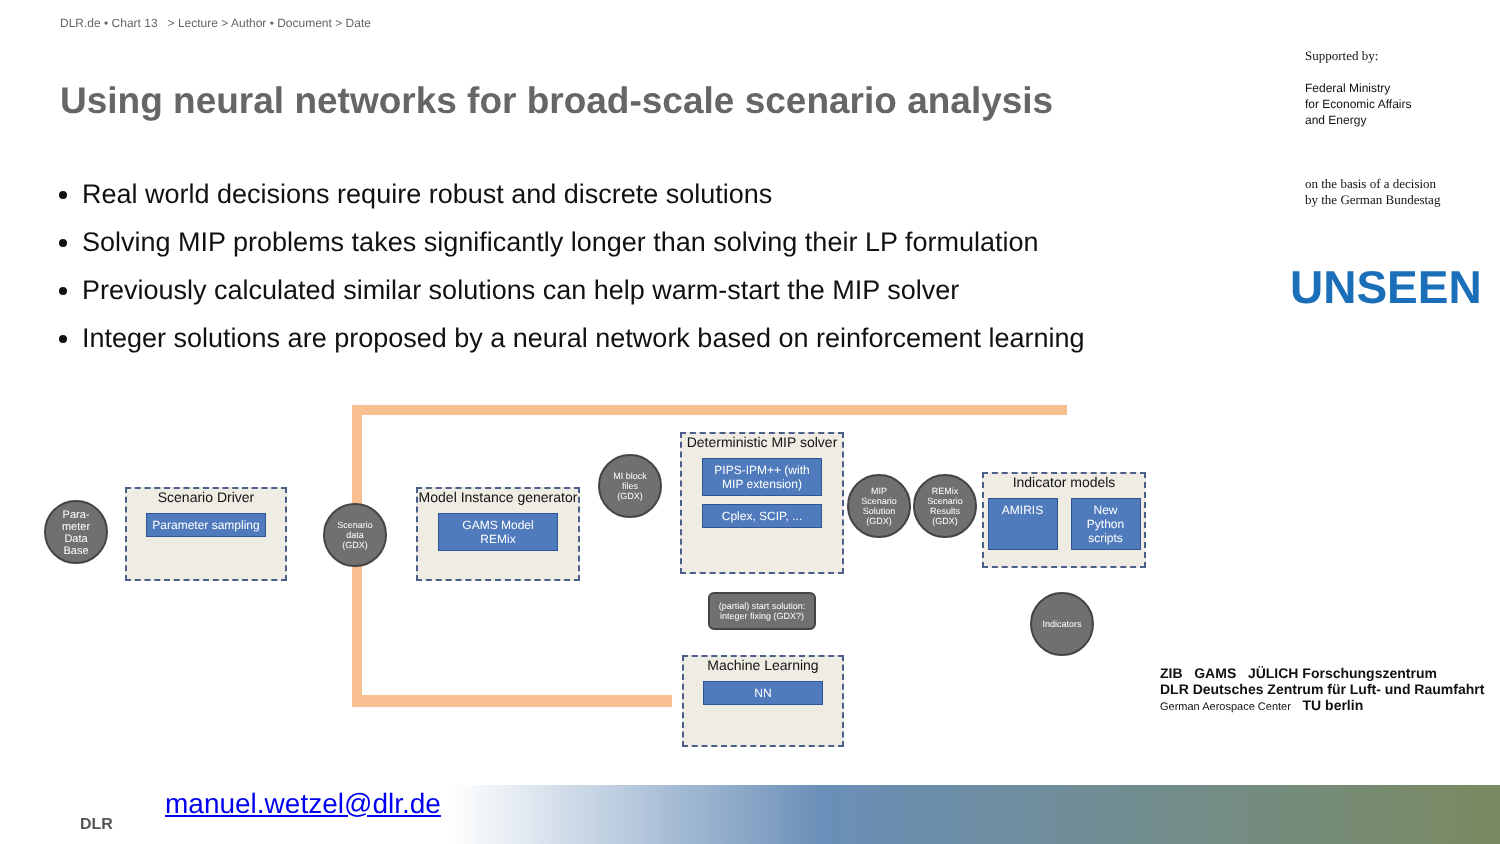DLR.de • Chart 13 > Lecture > Author • Document > Date
Using neural networks for broad-scale scenario analysis
Real world decisions require robust and discrete solutions
Solving MIP problems takes significantly longer than solving their LP formulation
Previously calculated similar solutions can help warm-start the MIP solver
Integer solutions are proposed by a neural network based on reinforcement learning
Supported by:
Federal Ministry
for Economic Affairs
and Energy
on the basis of a decision
by the German Bundestag
UNSEEN
Para-
meter
Data
Base
Scenario Driver
Parameter sampling
Scenario
data
(GDX)
Model Instance generator
GAMS Model REMix
MI block
files
(GDX)
Deterministic MIP solver
PIPS-IPM++ (with MIP extension)
Cplex, SCIP, ...
MIP
Scenario
Solution
(GDX)
REMix
Scenario
Results
(GDX)
Indicator models
AMIRIS New Python scripts
Indicators
(partial) start solution: integer fixing (GDX?)
Machine Learning
NN
ZIB GAMS JÜLICH Forschungszentrum
DLR Deutsches Zentrum für Luft- und Raumfahrt
German Aerospace Center TU berlin
DLR
manuel.wetzel@dlr.de